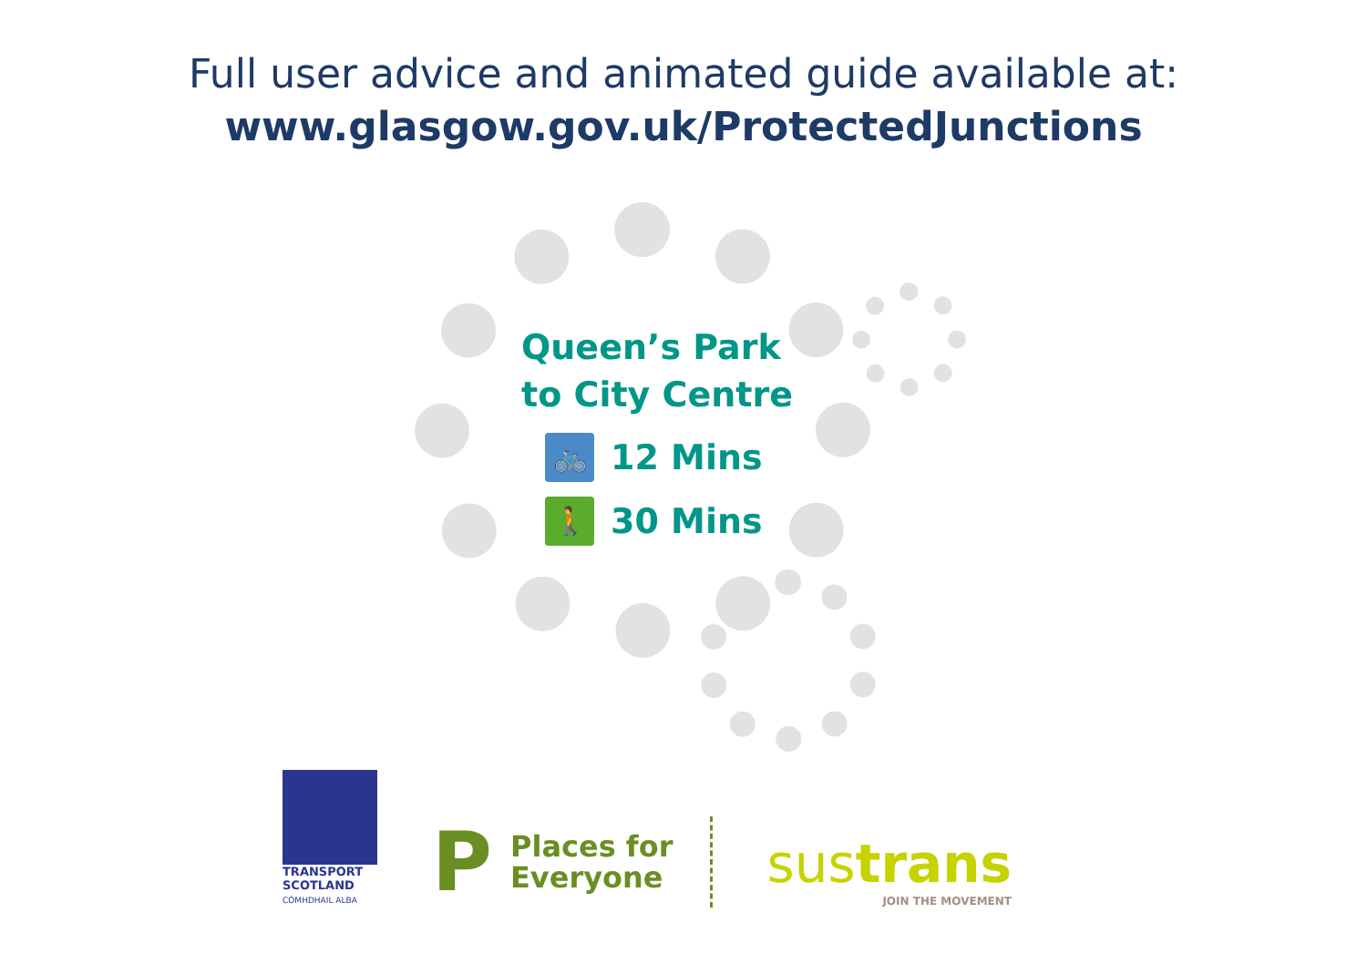Full user advice and animated guide available at:
www.glasgow.gov.uk/ProtectedJunctions
Queen’s Park
to City Centre
🚲
12 Mins
🚶
30 Mins
TRANSPORT
SCOTLAND
CÒMHDHAIL ALBA
P Places for
Everyone
sustrans
JOIN THE MOVEMENT